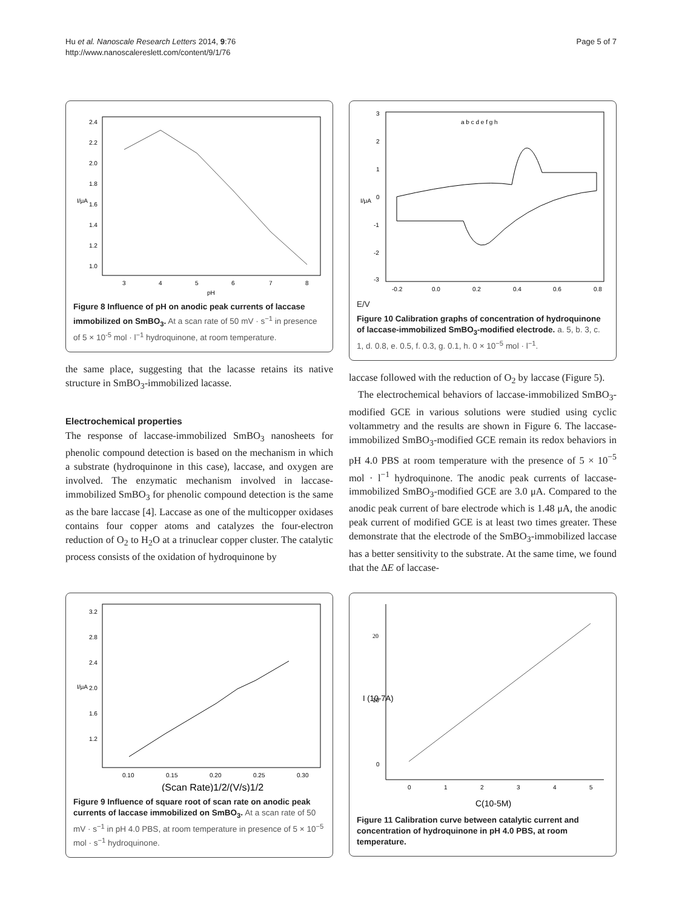Hu et al. Nanoscale Research Letters 2014, 9:76
http://www.nanoscalereslett.com/content/9/1/76
Page 5 of 7
2.4
2.2
2.0
1.8
1.6
1.4
1.2
1.0
3
4
5
6
7
8
pH
I/μA
Figure 8 Influence of pH on anodic peak currents of laccase immobilized on SmBO<sub>3</sub>. At a scan rate of 50 mV · s<sup>−1</sup> in presence of 5 × 10<sup>-5</sup> mol · l<sup>−1</sup> hydroquinone, at room temperature.
the same place, suggesting that the lacasse retains its native structure in SmBO<sub>3</sub>-immobilized lacasse.
Electrochemical properties
The response of laccase-immobilized SmBO<sub>3</sub> nanosheets for phenolic compound detection is based on the mechanism in which a substrate (hydroquinone in this case), laccase, and oxygen are involved. The enzymatic mechanism involved in laccase-immobilized SmBO<sub>3</sub> for phenolic compound detection is the same as the bare laccase [4]. Laccase as one of the multicopper oxidases contains four copper atoms and catalyzes the four-electron reduction of O<sub>2</sub> to H<sub>2</sub>O at a trinuclear copper cluster. The catalytic process consists of the oxidation of hydroquinone by
3
2
1
0
-1
-2
-3
-0.2
0.0
0.2
0.4
0.6
0.8
a b c d e f g h
I/μA
E/V
Figure 10 Calibration graphs of concentration of hydroquinone of laccase-immobilized SmBO<sub>3</sub>-modified electrode. a. 5, b. 3, c. 1, d. 0.8, e. 0.5, f. 0.3, g. 0.1, h. 0 × 10<sup>−5</sup> mol · l<sup>−1</sup>.
laccase followed with the reduction of O<sub>2</sub> by laccase (Figure 5).
The electrochemical behaviors of laccase-immobilized SmBO<sub>3</sub>-modified GCE in various solutions were studied using cyclic voltammetry and the results are shown in Figure 6. The laccase-immobilized SmBO<sub>3</sub>-modified GCE remain its redox behaviors in pH 4.0 PBS at room temperature with the presence of 5 × 10<sup>−5</sup> mol · l<sup>−1</sup> hydroquinone. The anodic peak currents of laccase-immobilized SmBO<sub>3</sub>-modified GCE are 3.0 μA. Compared to the anodic peak current of bare electrode which is 1.48 μA, the anodic peak current of modified GCE is at least two times greater. These demonstrate that the electrode of the SmBO<sub>3</sub>-immobilized laccase has a better sensitivity to the substrate. At the same time, we found that the ΔE of laccase-
3.2
2.8
2.4
2.0
1.6
1.2
0.10
0.15
0.20
0.25
0.30
(Scan Rate)1/2/(V/s)1/2
I/μA
Figure 9 Influence of square root of scan rate on anodic peak currents of laccase immobilized on SmBO<sub>3</sub>. At a scan rate of 50 mV · s<sup>−1</sup> in pH 4.0 PBS, at room temperature in presence of 5 × 10<sup>−5</sup> mol · s<sup>−1</sup> hydroquinone.
20
10
0
0
1
2
3
4
5
C(10-5M)
I (10-7A)
Figure 11 Calibration curve between catalytic current and concentration of hydroquinone in pH 4.0 PBS, at room temperature.